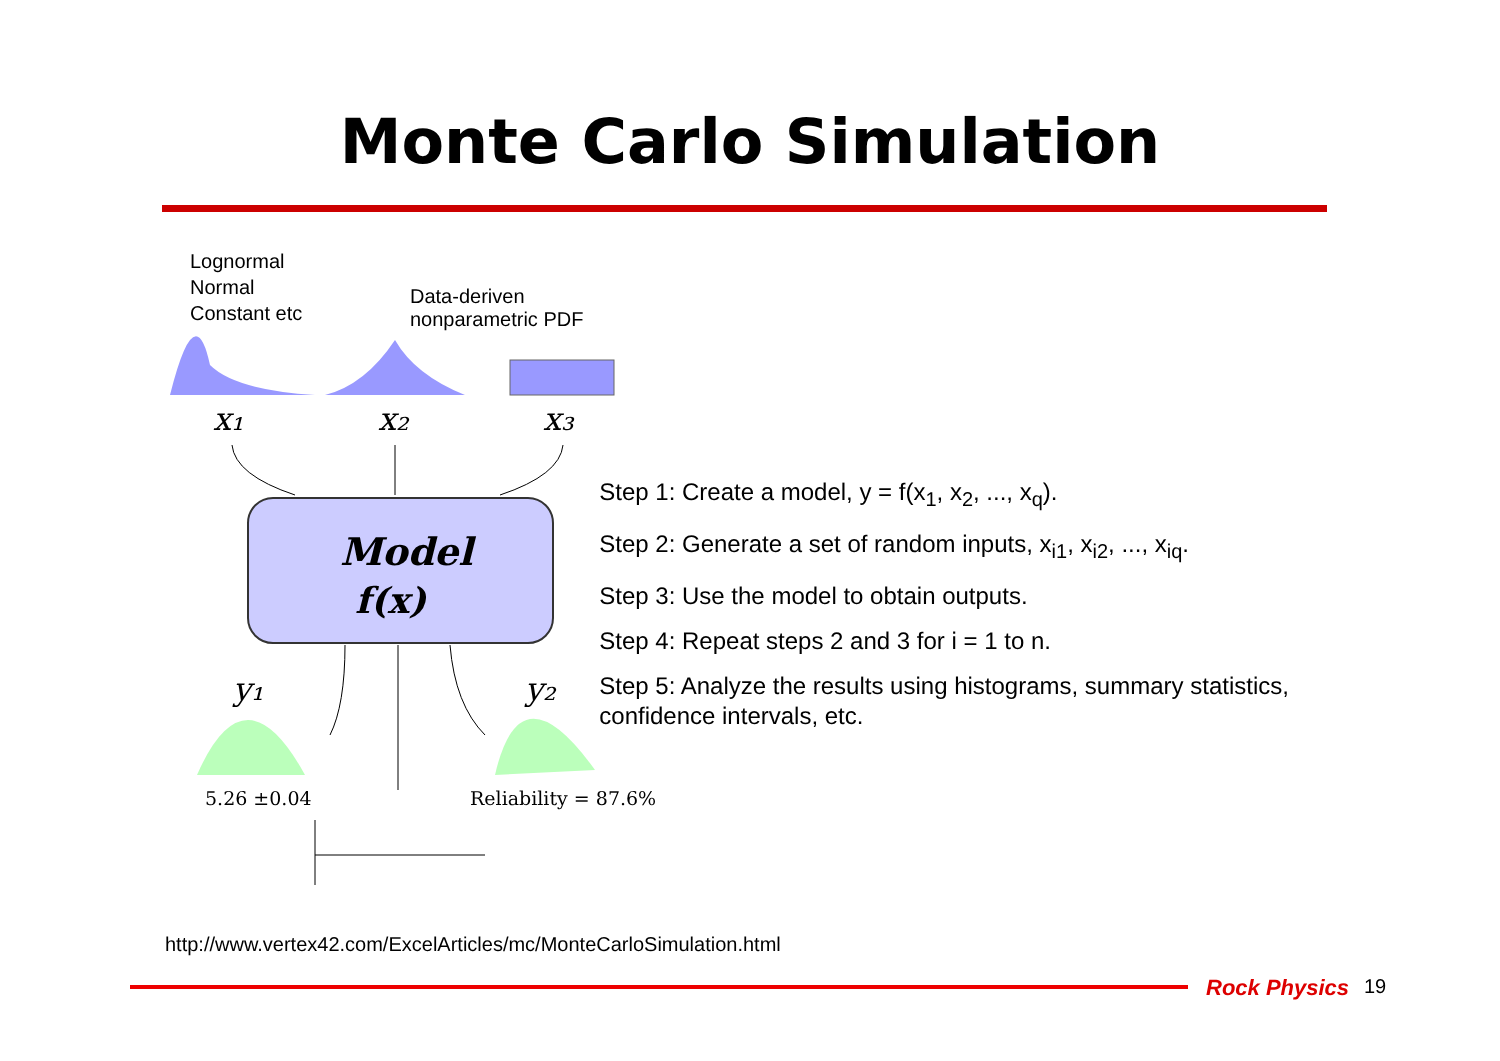Monte Carlo Simulation
Lognormal
Normal
Constant etc
Data-deriven nonparametric PDF
x₁
x₂
x₃
Model
f(x)
y₁
y₂
5.26 ±0.04
Reliability = 87.6%
Step 1: Create a model, y = f(x<sub>1</sub>, x<sub>2</sub>, ..., x<sub>q</sub>).
Step 2: Generate a set of random inputs, x<sub>i1</sub>, x<sub>i2</sub>, ..., x<sub>iq</sub>.
Step 3: Use the model to obtain outputs.
Step 4: Repeat steps 2 and 3 for i = 1 to n.
Step 5: Analyze the results using histograms, summary statistics, confidence intervals, etc.
http://www.vertex42.com/ExcelArticles/mc/MonteCarloSimulation.html
Rock Physics 19